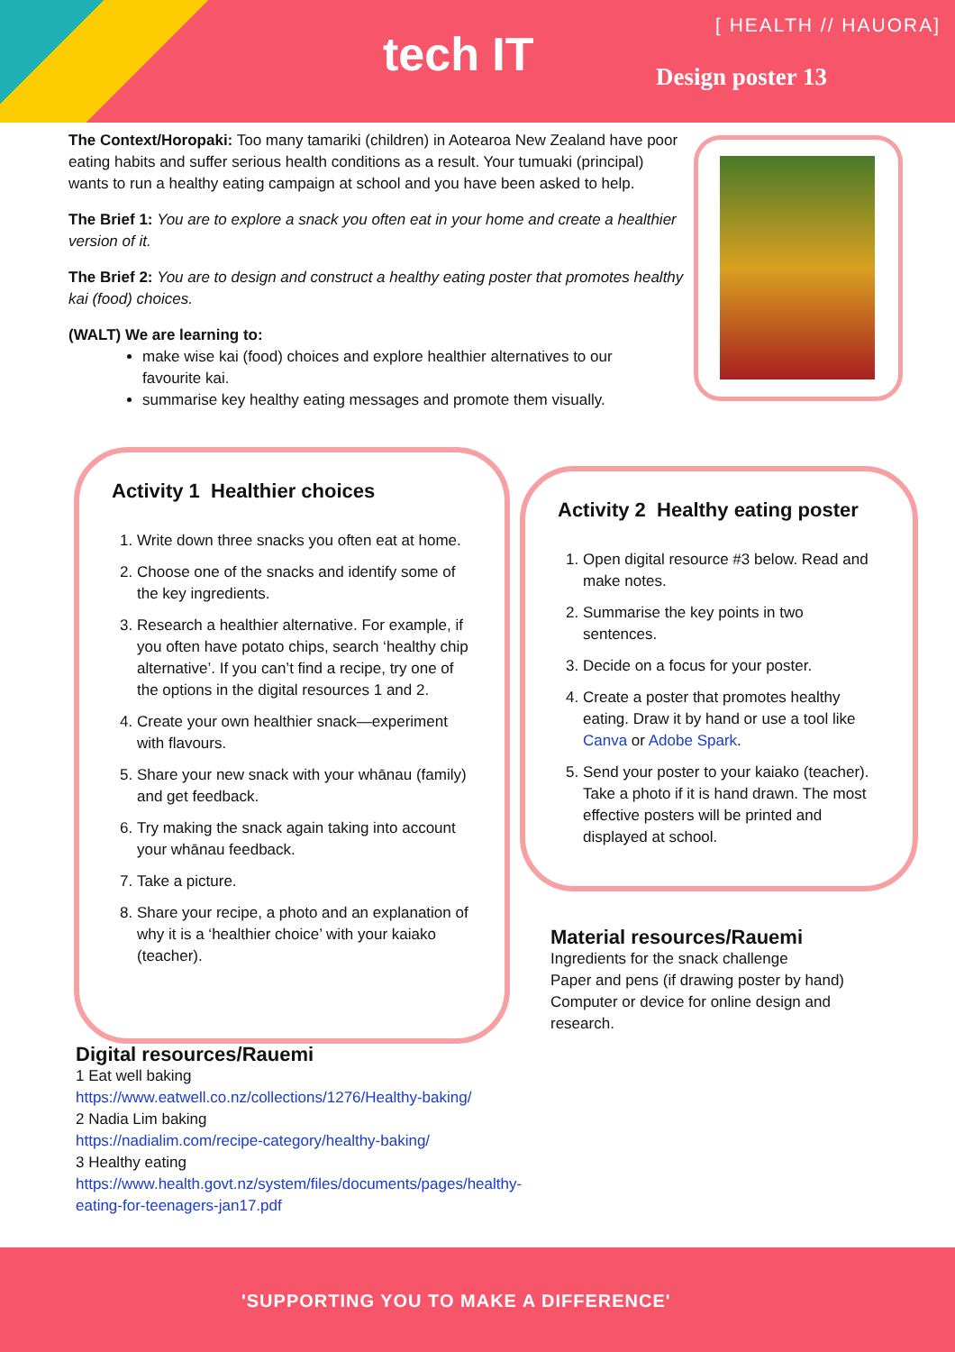tech IT
[ HEALTH // HAUORA]
Design poster 13
The Context/Horopaki: Too many tamariki (children) in Aotearoa New Zealand have poor eating habits and suffer serious health conditions as a result. Your tumuaki (principal) wants to run a healthy eating campaign at school and you have been asked to help.
The Brief 1: You are to explore a snack you often eat in your home and create a healthier version of it.
The Brief 2: You are to design and construct a healthy eating poster that promotes healthy kai (food) choices.
(WALT) We are learning to:
make wise kai (food) choices and explore healthier alternatives to our favourite kai.
summarise key healthy eating messages and promote them visually.
Activity 1 Healthier choices
1. Write down three snacks you often eat at home.
2. Choose one of the snacks and identify some of the key ingredients.
3. Research a healthier alternative. For example, if you often have potato chips, search ‘healthy chip alternative’. If you can’t find a recipe, try one of the options in the digital resources 1 and 2.
4. Create your own healthier snack—experiment with flavours.
5. Share your new snack with your whānau (family) and get feedback.
6. Try making the snack again taking into account your whānau feedback.
7. Take a picture.
8. Share your recipe, a photo and an explanation of why it is a ‘healthier choice’ with your kaiako (teacher).
Activity 2 Healthy eating poster
1. Open digital resource #3 below. Read and make notes.
2. Summarise the key points in two sentences.
3. Decide on a focus for your poster.
4. Create a poster that promotes healthy eating. Draw it by hand or use a tool like Canva or Adobe Spark.
5. Send your poster to your kaiako (teacher). Take a photo if it is hand drawn. The most effective posters will be printed and displayed at school.
Material resources/Rauemi
Ingredients for the snack challenge
Paper and pens (if drawing poster by hand)
Computer or device for online design and research.
Digital resources/Rauemi
1 Eat well baking
https://www.eatwell.co.nz/collections/1276/Healthy-baking/
2 Nadia Lim baking
https://nadialim.com/recipe-category/healthy-baking/
3 Healthy eating
https://www.health.govt.nz/system/files/documents/pages/healthy-eating-for-teenagers-jan17.pdf
'SUPPORTING YOU TO MAKE A DIFFERENCE'